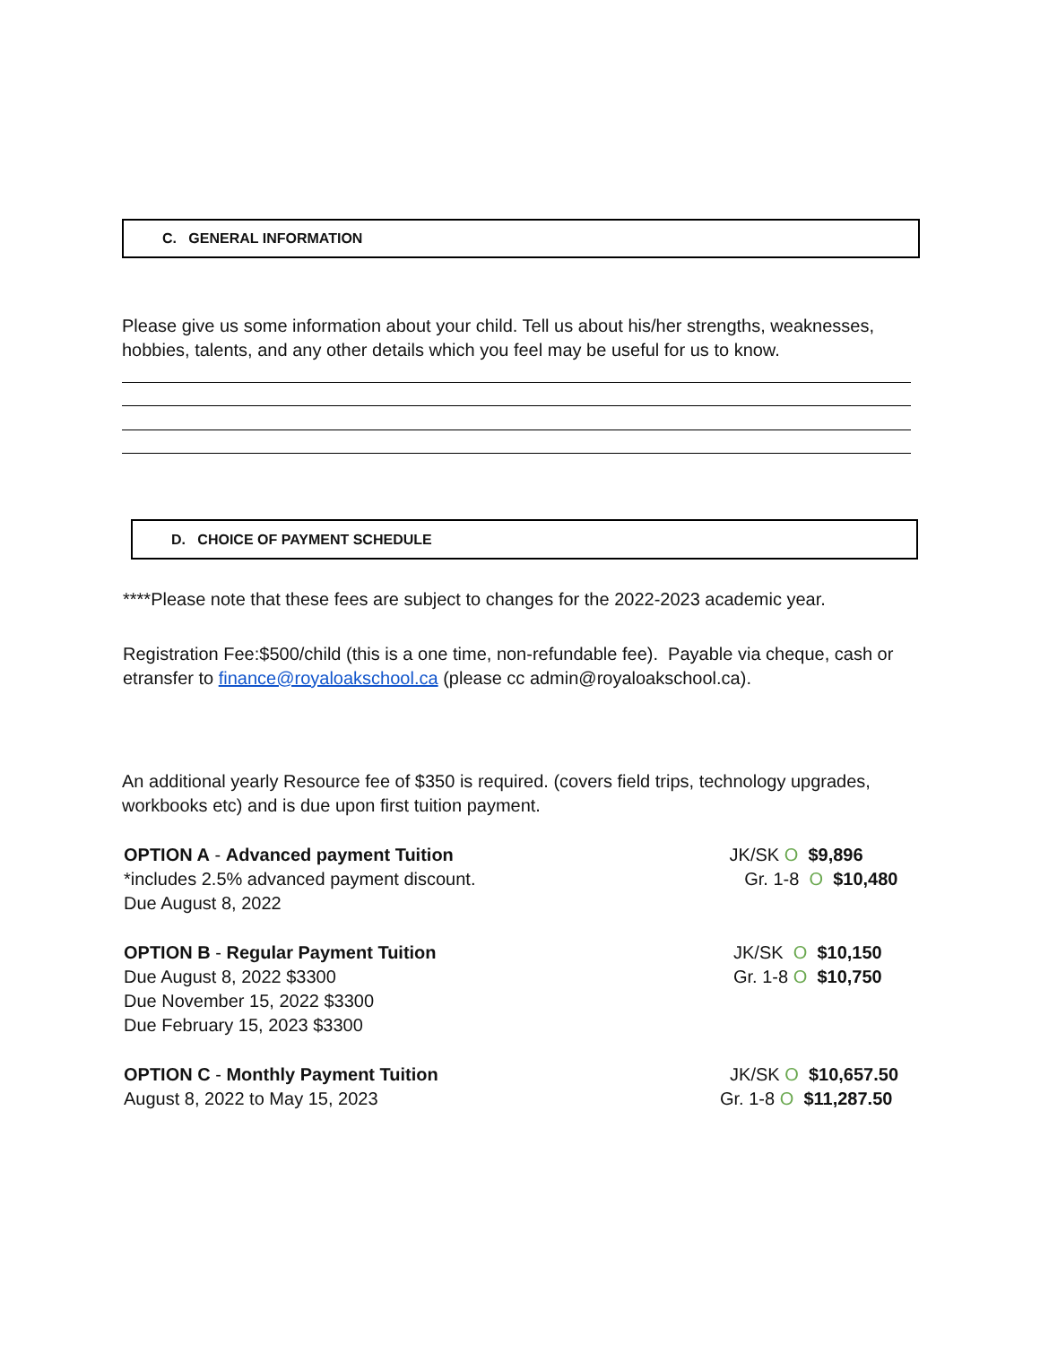C. GENERAL INFORMATION
Please give us some information about your child. Tell us about his/her strengths, weaknesses, hobbies, talents, and any other details which you feel may be useful for us to know.
D. CHOICE OF PAYMENT SCHEDULE
****Please note that these fees are subject to changes for the 2022-2023 academic year.
Registration Fee:$500/child (this is a one time, non-refundable fee). Payable via cheque, cash or etransfer to finance@royaloakschool.ca (please cc admin@royaloakschool.ca).
An additional yearly Resource fee of $350 is required. (covers field trips, technology upgrades, workbooks etc) and is due upon first tuition payment.
OPTION A - Advanced payment Tuition
*includes 2.5% advanced payment discount.
Due August 8, 2022
JK/SK O $9,896
Gr. 1-8 O $10,480
OPTION B - Regular Payment Tuition
Due August 8, 2022 $3300
Due November 15, 2022 $3300
Due February 15, 2023 $3300
JK/SK O $10,150
Gr. 1-8 O $10,750
OPTION C - Monthly Payment Tuition
August 8, 2022 to May 15, 2023
JK/SK O $10,657.50
Gr. 1-8 O $11,287.50